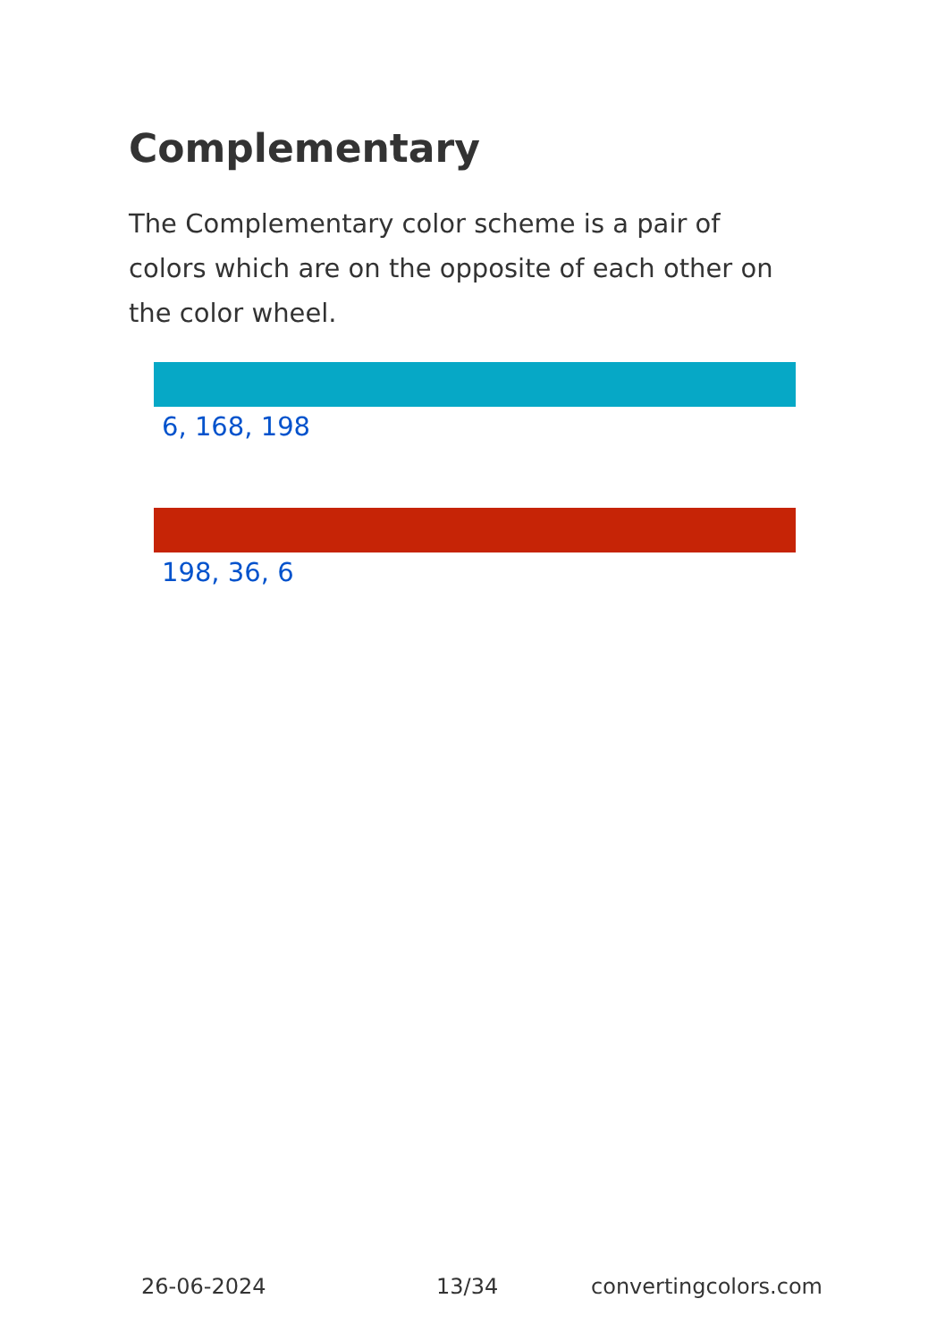Complementary
The Complementary color scheme is a pair of colors which are on the opposite of each other on the color wheel.
6, 168, 198
198, 36, 6
26-06-2024 13/34 convertingcolors.com